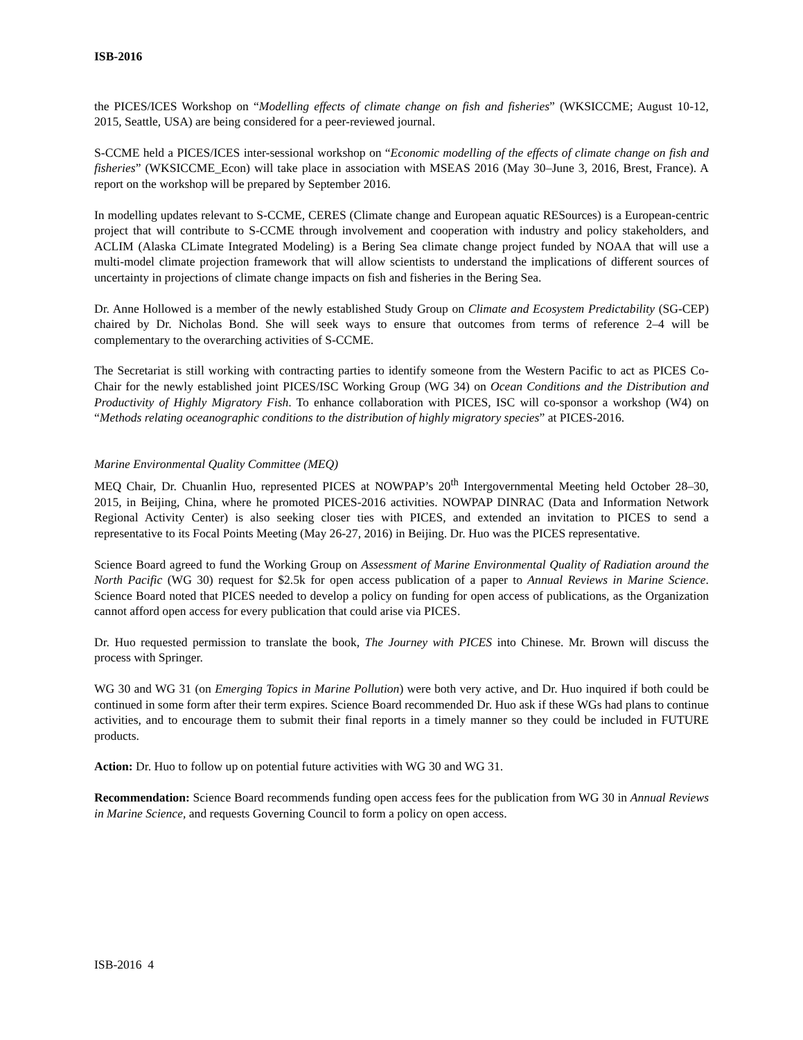ISB-2016
the PICES/ICES Workshop on “Modelling effects of climate change on fish and fisheries” (WKSICCME; August 10-12, 2015, Seattle, USA) are being considered for a peer-reviewed journal.
S-CCME held a PICES/ICES inter-sessional workshop on “Economic modelling of the effects of climate change on fish and fisheries” (WKSICCME_Econ) will take place in association with MSEAS 2016 (May 30–June 3, 2016, Brest, France). A report on the workshop will be prepared by September 2016.
In modelling updates relevant to S-CCME, CERES (Climate change and European aquatic RESources) is a European-centric project that will contribute to S-CCME through involvement and cooperation with industry and policy stakeholders, and ACLIM (Alaska CLimate Integrated Modeling) is a Bering Sea climate change project funded by NOAA that will use a multi-model climate projection framework that will allow scientists to understand the implications of different sources of uncertainty in projections of climate change impacts on fish and fisheries in the Bering Sea.
Dr. Anne Hollowed is a member of the newly established Study Group on Climate and Ecosystem Predictability (SG-CEP) chaired by Dr. Nicholas Bond. She will seek ways to ensure that outcomes from terms of reference 2–4 will be complementary to the overarching activities of S-CCME.
The Secretariat is still working with contracting parties to identify someone from the Western Pacific to act as PICES Co-Chair for the newly established joint PICES/ISC Working Group (WG 34) on Ocean Conditions and the Distribution and Productivity of Highly Migratory Fish. To enhance collaboration with PICES, ISC will co-sponsor a workshop (W4) on “Methods relating oceanographic conditions to the distribution of highly migratory species” at PICES-2016.
Marine Environmental Quality Committee (MEQ)
MEQ Chair, Dr. Chuanlin Huo, represented PICES at NOWPAP’s 20<sup>th</sup> Intergovernmental Meeting held October 28–30, 2015, in Beijing, China, where he promoted PICES-2016 activities. NOWPAP DINRAC (Data and Information Network Regional Activity Center) is also seeking closer ties with PICES, and extended an invitation to PICES to send a representative to its Focal Points Meeting (May 26-27, 2016) in Beijing. Dr. Huo was the PICES representative.
Science Board agreed to fund the Working Group on Assessment of Marine Environmental Quality of Radiation around the North Pacific (WG 30) request for $2.5k for open access publication of a paper to Annual Reviews in Marine Science. Science Board noted that PICES needed to develop a policy on funding for open access of publications, as the Organization cannot afford open access for every publication that could arise via PICES.
Dr. Huo requested permission to translate the book, The Journey with PICES into Chinese. Mr. Brown will discuss the process with Springer.
WG 30 and WG 31 (on Emerging Topics in Marine Pollution) were both very active, and Dr. Huo inquired if both could be continued in some form after their term expires. Science Board recommended Dr. Huo ask if these WGs had plans to continue activities, and to encourage them to submit their final reports in a timely manner so they could be included in FUTURE products.
Action: Dr. Huo to follow up on potential future activities with WG 30 and WG 31.
Recommendation: Science Board recommends funding open access fees for the publication from WG 30 in Annual Reviews in Marine Science, and requests Governing Council to form a policy on open access.
ISB-2016 4